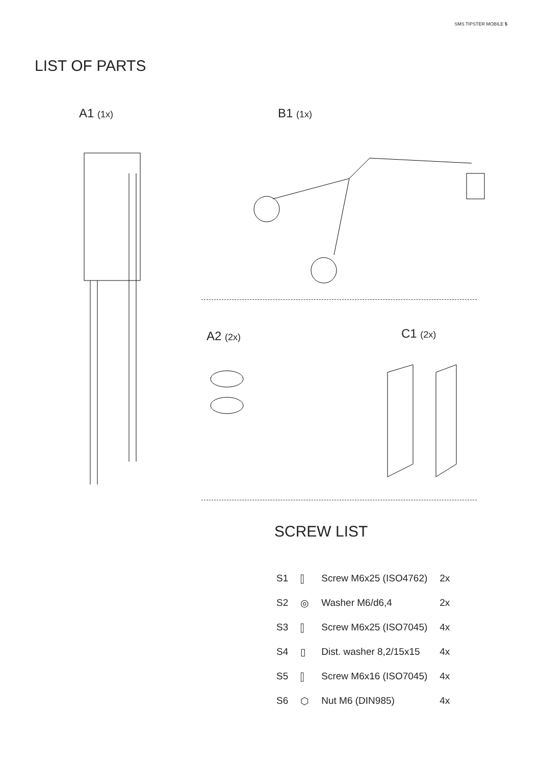SMS TIPSTER MOBILE 5
LIST OF PARTS
A1 (1x) B1 (1x)
A2 (2x) C1 (2x)
SCREW LIST
| S1 | ⫿ | Screw M6x25 (ISO4762) | 2x |
| S2 | ◎ | Washer M6/d6,4 | 2x |
| S3 | ⫿ | Screw M6x25 (ISO7045) | 4x |
| S4 | ▯ | Dist. washer 8,2/15x15 | 4x |
| S5 | ⫿ | Screw M6x16 (ISO7045) | 4x |
| S6 | ⬡ | Nut M6 (DIN985) | 4x |